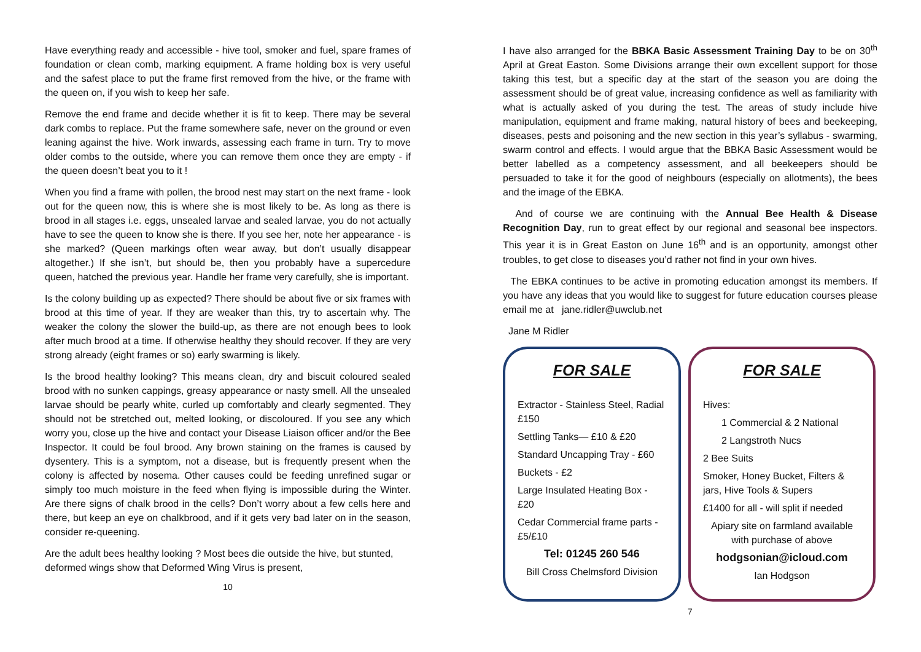Have everything ready and accessible - hive tool, smoker and fuel, spare frames of foundation or clean comb, marking equipment. A frame holding box is very useful and the safest place to put the frame first removed from the hive, or the frame with the queen on, if you wish to keep her safe.
Remove the end frame and decide whether it is fit to keep. There may be several dark combs to replace. Put the frame somewhere safe, never on the ground or even leaning against the hive. Work inwards, assessing each frame in turn. Try to move older combs to the outside, where you can remove them once they are empty - if the queen doesn’t beat you to it !
When you find a frame with pollen, the brood nest may start on the next frame - look out for the queen now, this is where she is most likely to be. As long as there is brood in all stages i.e. eggs, unsealed larvae and sealed larvae, you do not actually have to see the queen to know she is there. If you see her, note her appearance - is she marked? (Queen markings often wear away, but don’t usually disappear altogether.) If she isn’t, but should be, then you probably have a supercedure queen, hatched the previous year. Handle her frame very carefully, she is important.
Is the colony building up as expected? There should be about five or six frames with brood at this time of year. If they are weaker than this, try to ascertain why. The weaker the colony the slower the build-up, as there are not enough bees to look after much brood at a time. If otherwise healthy they should recover. If they are very strong already (eight frames or so) early swarming is likely.
Is the brood healthy looking? This means clean, dry and biscuit coloured sealed brood with no sunken cappings, greasy appearance or nasty smell. All the unsealed larvae should be pearly white, curled up comfortably and clearly segmented. They should not be stretched out, melted looking, or discoloured. If you see any which worry you, close up the hive and contact your Disease Liaison officer and/or the Bee Inspector. It could be foul brood. Any brown staining on the frames is caused by dysentery. This is a symptom, not a disease, but is frequently present when the colony is affected by nosema. Other causes could be feeding unrefined sugar or simply too much moisture in the feed when flying is impossible during the Winter. Are there signs of chalk brood in the cells? Don’t worry about a few cells here and there, but keep an eye on chalkbrood, and if it gets very bad later on in the season, consider re-queening.
Are the adult bees healthy looking ? Most bees die outside the hive, but stunted, deformed wings show that Deformed Wing Virus is present,
10
I have also arranged for the BBKA Basic Assessment Training Day to be on 30<sup>th</sup> April at Great Easton. Some Divisions arrange their own excellent support for those taking this test, but a specific day at the start of the season you are doing the assessment should be of great value, increasing confidence as well as familiarity with what is actually asked of you during the test. The areas of study include hive manipulation, equipment and frame making, natural history of bees and beekeeping, diseases, pests and poisoning and the new section in this year’s syllabus - swarming, swarm control and effects. I would argue that the BBKA Basic Assessment would be better labelled as a competency assessment, and all beekeepers should be persuaded to take it for the good of neighbours (especially on allotments), the bees and the image of the EBKA.
And of course we are continuing with the Annual Bee Health & Disease Recognition Day, run to great effect by our regional and seasonal bee inspectors. This year it is in Great Easton on June 16<sup>th</sup> and is an opportunity, amongst other troubles, to get close to diseases you’d rather not find in your own hives.
The EBKA continues to be active in promoting education amongst its members. If you have any ideas that you would like to suggest for future education courses please email me at jane.ridler@uwclub.net
Jane M Ridler
FOR SALE
Extractor - Stainless Steel, Radial £150
Settling Tanks— £10 & £20
Standard Uncapping Tray - £60
Buckets - £2
Large Insulated Heating Box - £20
Cedar Commercial frame parts - £5/£10
Tel: 01245 260 546
Bill Cross Chelmsford Division
FOR SALE
Hives:
1 Commercial & 2 National
2 Langstroth Nucs
2 Bee Suits
Smoker, Honey Bucket, Filters & jars, Hive Tools & Supers
£1400 for all - will split if needed
Apiary site on farmland available with purchase of above
hodgsonian@icloud.com
Ian Hodgson
7